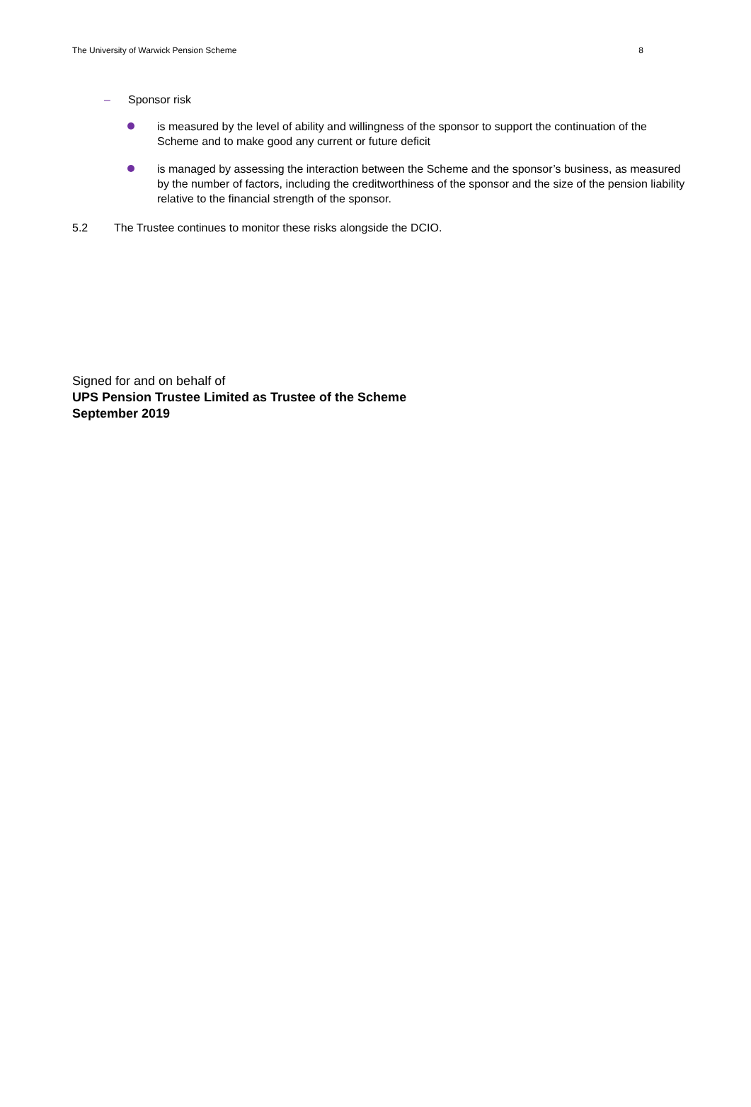The University of Warwick Pension Scheme 8
– Sponsor risk
is measured by the level of ability and willingness of the sponsor to support the continuation of the Scheme and to make good any current or future deficit
is managed by assessing the interaction between the Scheme and the sponsor’s business, as measured by the number of factors, including the creditworthiness of the sponsor and the size of the pension liability relative to the financial strength of the sponsor.
5.2 The Trustee continues to monitor these risks alongside the DCIO.
Signed for and on behalf of
UPS Pension Trustee Limited as Trustee of the Scheme
September 2019